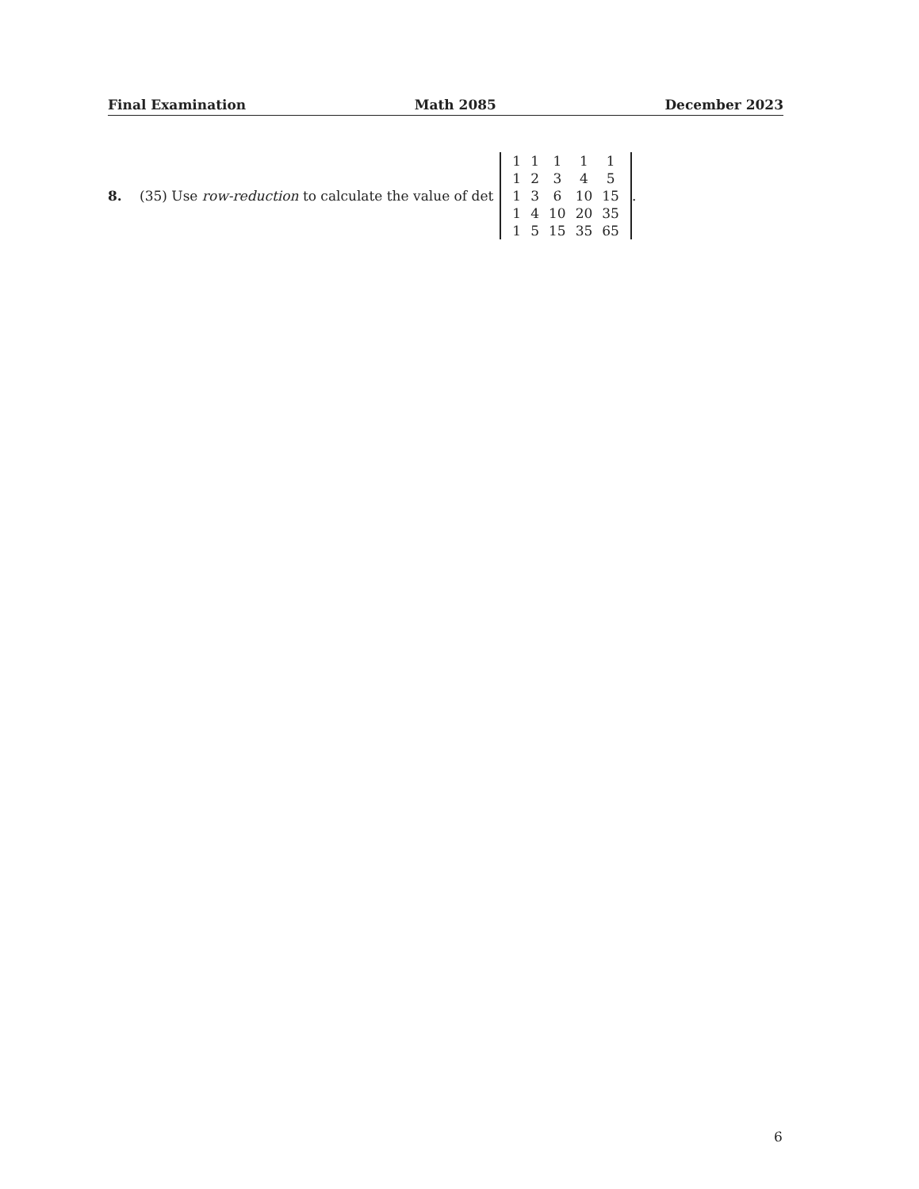Final Examination Math 2085 December 2023
8. (35) Use row-reduction to calculate the value of det
| 1 | 1 | 1 | 1 | 1 |
| 1 | 2 | 3 | 4 | 5 |
| 1 | 3 | 6 | 10 | 15 |
| 1 | 4 | 10 | 20 | 35 |
| 1 | 5 | 15 | 35 | 65 |
.
6